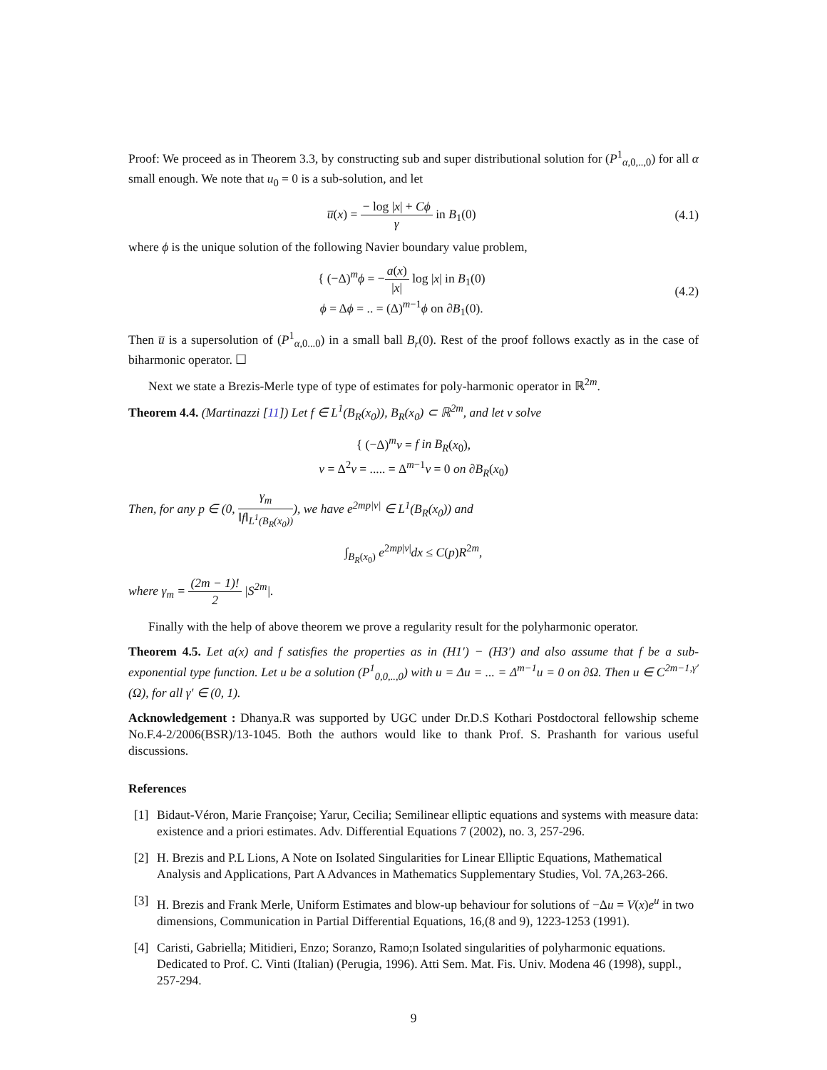Proof: We proceed as in Theorem 3.3, by constructing sub and super distributional solution for (P<sup>1</sup><sub>α,0,..,0</sub>) for all α small enough. We note that u<sub>0</sub> = 0 is a sub-solution, and let
u̅(x) = − log |x| + Cϕ γ in B<sub>1</sub>(0)
(4.1)
where ϕ is the unique solution of the following Navier boundary value problem,
{ (−Δ)<sup>m</sup>ϕ = −a(x) |x| log |x| in B<sub>1</sub>(0)
ϕ = Δϕ = .. = (Δ)<sup>m−1</sup>ϕ on ∂B<sub>1</sub>(0).
(4.2)
Then u̅ is a supersolution of (P<sup>1</sup><sub>α,0...0</sub>) in a small ball B<sub>r</sub>(0). Rest of the proof follows exactly as in the case of biharmonic operator. ☐
Next we state a Brezis-Merle type of type of estimates for poly-harmonic operator in ℝ<sup>2m</sup>.
Theorem 4.4. (Martinazzi [11]) Let f ∈ L<sup>1</sup>(B<sub>R</sub>(x<sub>0</sub>)), B<sub>R</sub>(x<sub>0</sub>) ⊂ ℝ<sup>2m</sup>, and let v solve
{ (−Δ)<sup>m</sup>v = f in B<sub>R</sub>(x<sub>0</sub>),
v = Δ<sup>2</sup>v = ..... = Δ<sup>m−1</sup>v = 0 on ∂B<sub>R</sub>(x<sub>0</sub>)
Then, for any p ∈ (0, γ<sub>m</sub> ‖f‖<sub>L<sup>1</sup>(B<sub>R</sub>(x<sub>0</sub>))</sub>), we have e<sup>2mp|v|</sup> ∈ L<sup>1</sup>(B<sub>R</sub>(x<sub>0</sub>)) and
∫<sub>B<sub>R</sub>(x<sub>0</sub>)</sub> e<sup>2mp|v|</sup>dx ≤ C(p)R<sup>2m</sup>,
where γ<sub>m</sub> = (2m − 1)! 2 |S<sup>2m</sup>|.
Finally with the help of above theorem we prove a regularity result for the polyharmonic operator.
Theorem 4.5. Let a(x) and f satisfies the properties as in (H1′) − (H3′) and also assume that f be a sub-exponential type function. Let u be a solution (P<sup>1</sup><sub>0,0,..,0</sub>) with u = Δu = ... = Δ<sup>m−1</sup>u = 0 on ∂Ω. Then u ∈ C<sup>2m−1,γ′</sup>(Ω), for all γ′ ∈ (0, 1).
Acknowledgement : Dhanya.R was supported by UGC under Dr.D.S Kothari Postdoctoral fellowship scheme No.F.4-2/2006(BSR)/13-1045. Both the authors would like to thank Prof. S. Prashanth for various useful discussions.
References
[1] Bidaut-Véron, Marie Françoise; Yarur, Cecilia; Semilinear elliptic equations and systems with measure data: existence and a priori estimates. Adv. Differential Equations 7 (2002), no. 3, 257-296.
[2] H. Brezis and P.L Lions, A Note on Isolated Singularities for Linear Elliptic Equations, Mathematical Analysis and Applications, Part A Advances in Mathematics Supplementary Studies, Vol. 7A,263-266.
[3] H. Brezis and Frank Merle, Uniform Estimates and blow-up behaviour for solutions of −Δu = V(x)e<sup>u</sup> in two dimensions, Communication in Partial Differential Equations, 16,(8 and 9), 1223-1253 (1991).
[4] Caristi, Gabriella; Mitidieri, Enzo; Soranzo, Ramo;n Isolated singularities of polyharmonic equations. Dedicated to Prof. C. Vinti (Italian) (Perugia, 1996). Atti Sem. Mat. Fis. Univ. Modena 46 (1998), suppl., 257-294.
9